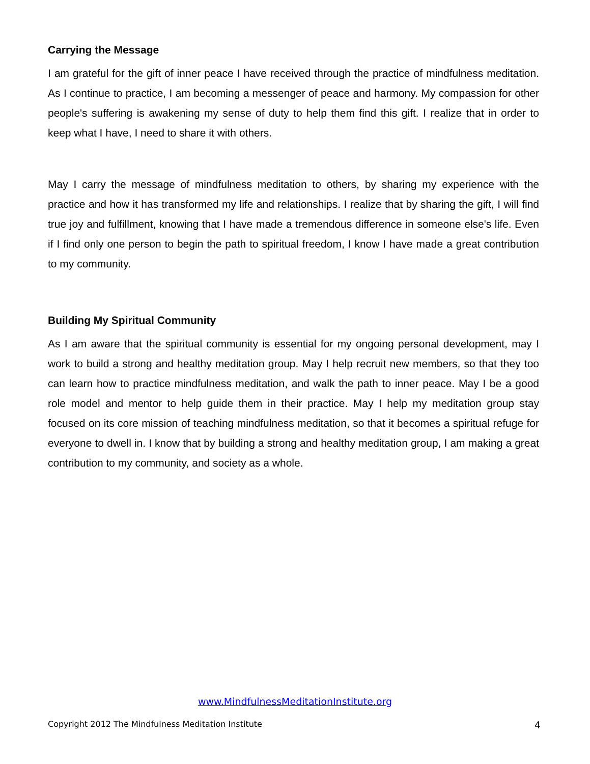Carrying the Message
I am grateful for the gift of inner peace I have received through the practice of mindfulness meditation. As I continue to practice, I am becoming a messenger of peace and harmony. My compassion for other people's suffering is awakening my sense of duty to help them find this gift. I realize that in order to keep what I have, I need to share it with others.
May I carry the message of mindfulness meditation to others, by sharing my experience with the practice and how it has transformed my life and relationships. I realize that by sharing the gift, I will find true joy and fulfillment, knowing that I have made a tremendous difference in someone else's life. Even if I find only one person to begin the path to spiritual freedom, I know I have made a great contribution to my community.
Building My Spiritual Community
As I am aware that the spiritual community is essential for my ongoing personal development, may I work to build a strong and healthy meditation group. May I help recruit new members, so that they too can learn how to practice mindfulness meditation, and walk the path to inner peace. May I be a good role model and mentor to help guide them in their practice. May I help my meditation group stay focused on its core mission of teaching mindfulness meditation, so that it becomes a spiritual refuge for everyone to dwell in. I know that by building a strong and healthy meditation group, I am making a great contribution to my community, and society as a whole.
www.MindfulnessMeditationInstitute.org
Copyright 2012 The Mindfulness Meditation Institute 4